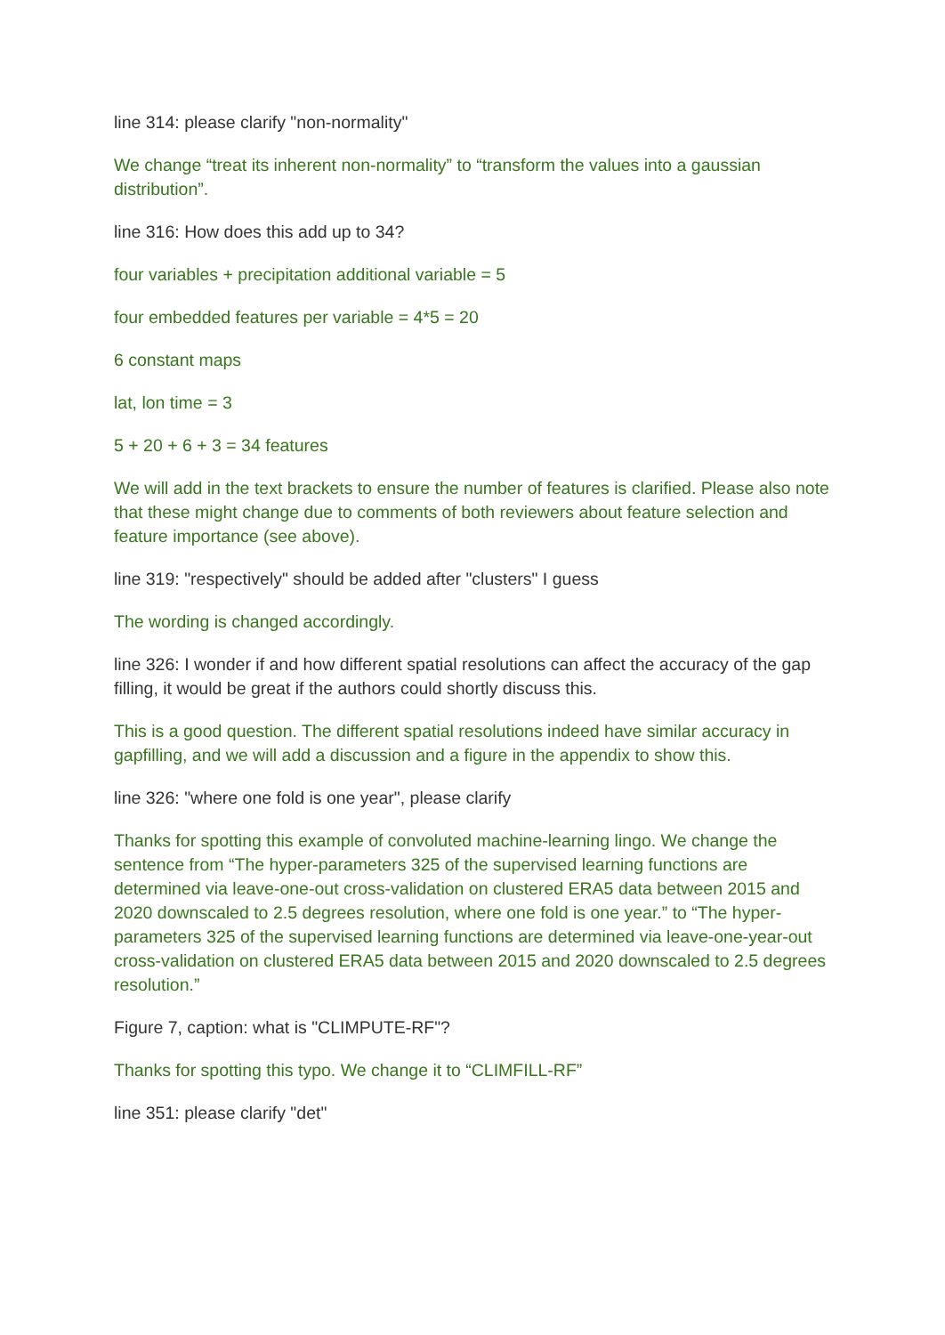line 314: please clarify "non-normality"
We change “treat its inherent non-normality” to “transform the values into a gaussian distribution”.
line 316: How does this add up to 34?
four variables + precipitation additional variable = 5
four embedded features per variable = 4*5 = 20
6 constant maps
lat, lon time = 3
5 + 20 + 6 + 3 = 34 features
We will add in the text brackets to ensure the number of features is clarified. Please also note that these might change due to comments of both reviewers about feature selection and feature importance (see above).
line 319: "respectively" should be added after "clusters" I guess
The wording is changed accordingly.
line 326: I wonder if and how different spatial resolutions can affect the accuracy of the gap filling, it would be great if the authors could shortly discuss this.
This is a good question. The different spatial resolutions indeed have similar accuracy in gapfilling, and we will add a discussion and a figure in the appendix to show this.
line 326: "where one fold is one year", please clarify
Thanks for spotting this example of convoluted machine-learning lingo. We change the sentence from “The hyper-parameters 325 of the supervised learning functions are determined via leave-one-out cross-validation on clustered ERA5 data between 2015 and 2020 downscaled to 2.5 degrees resolution, where one fold is one year.” to “The hyper-parameters 325 of the supervised learning functions are determined via leave-one-year-out cross-validation on clustered ERA5 data between 2015 and 2020 downscaled to 2.5 degrees resolution.”
Figure 7, caption: what is "CLIMPUTE-RF"?
Thanks for spotting this typo. We change it to “CLIMFILL-RF”
line 351: please clarify "det"